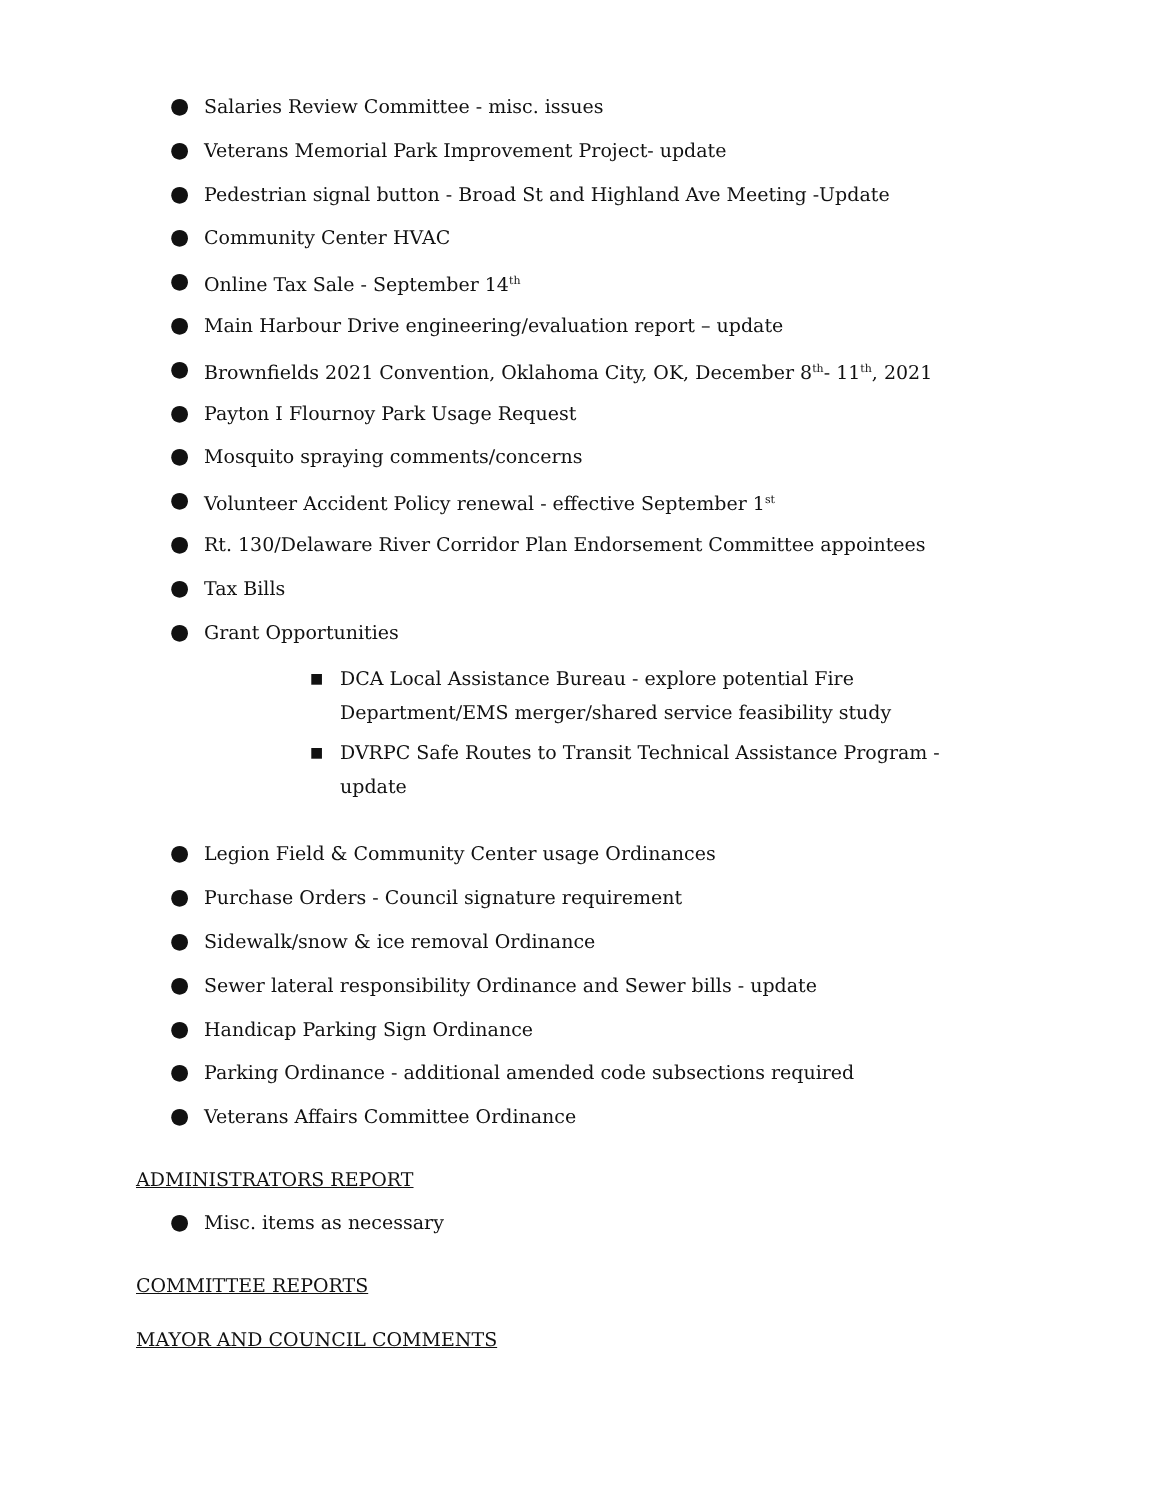● Salaries Review Committee - misc. issues
● Veterans Memorial Park Improvement Project- update
● Pedestrian signal button - Broad St and Highland Ave Meeting -Update
● Community Center HVAC
● Online Tax Sale - September 14<sup>th</sup>
● Main Harbour Drive engineering/evaluation report – update
● Brownfields 2021 Convention, Oklahoma City, OK, December 8<sup>th</sup>- 11<sup>th</sup>, 2021
● Payton I Flournoy Park Usage Request
● Mosquito spraying comments/concerns
● Volunteer Accident Policy renewal - effective September 1<sup>st</sup>
● Rt. 130/Delaware River Corridor Plan Endorsement Committee appointees
● Tax Bills
● Grant Opportunities
■ DCA Local Assistance Bureau - explore potential Fire Department/EMS merger/shared service feasibility study
■ DVRPC Safe Routes to Transit Technical Assistance Program - update
● Legion Field & Community Center usage Ordinances
● Purchase Orders - Council signature requirement
● Sidewalk/snow & ice removal Ordinance
● Sewer lateral responsibility Ordinance and Sewer bills - update
● Handicap Parking Sign Ordinance
● Parking Ordinance - additional amended code subsections required
● Veterans Affairs Committee Ordinance
ADMINISTRATORS REPORT
● Misc. items as necessary
COMMITTEE REPORTS
MAYOR AND COUNCIL COMMENTS